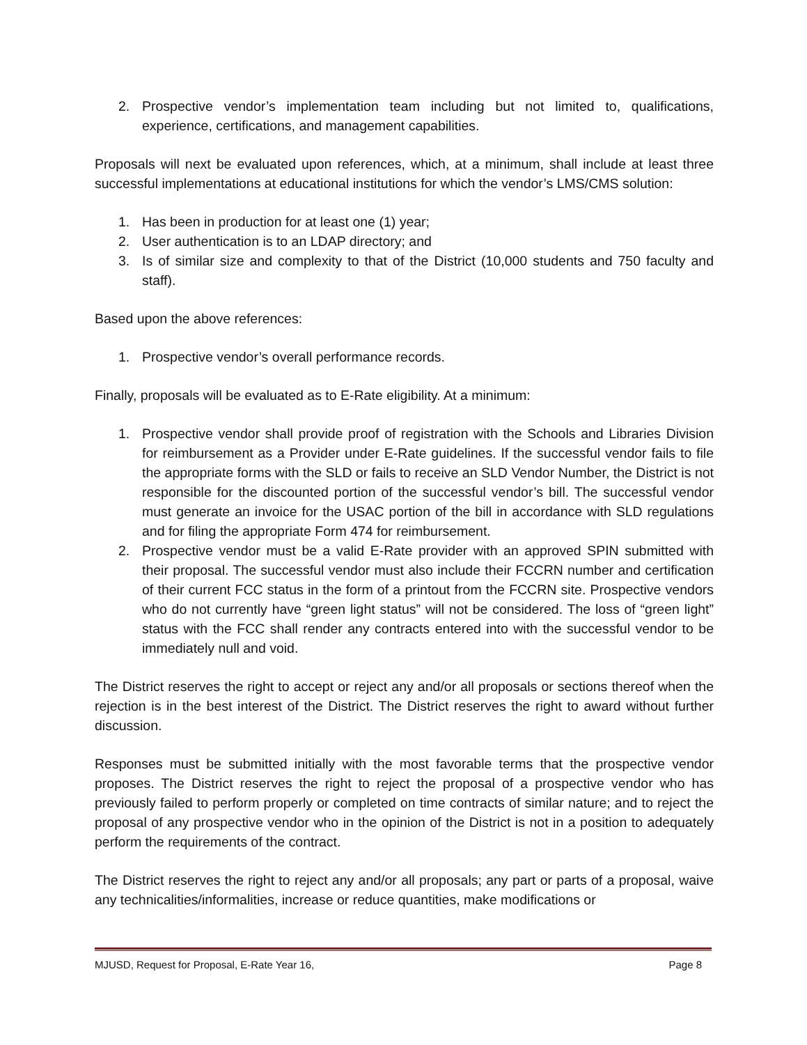2. Prospective vendor’s implementation team including but not limited to, qualifications, experience, certifications, and management capabilities.
Proposals will next be evaluated upon references, which, at a minimum, shall include at least three successful implementations at educational institutions for which the vendor’s LMS/CMS solution:
1. Has been in production for at least one (1) year;
2. User authentication is to an LDAP directory; and
3. Is of similar size and complexity to that of the District (10,000 students and 750 faculty and staff).
Based upon the above references:
1. Prospective vendor’s overall performance records.
Finally, proposals will be evaluated as to E-Rate eligibility. At a minimum:
1. Prospective vendor shall provide proof of registration with the Schools and Libraries Division for reimbursement as a Provider under E-Rate guidelines. If the successful vendor fails to file the appropriate forms with the SLD or fails to receive an SLD Vendor Number, the District is not responsible for the discounted portion of the successful vendor’s bill. The successful vendor must generate an invoice for the USAC portion of the bill in accordance with SLD regulations and for filing the appropriate Form 474 for reimbursement.
2. Prospective vendor must be a valid E-Rate provider with an approved SPIN submitted with their proposal. The successful vendor must also include their FCCRN number and certification of their current FCC status in the form of a printout from the FCCRN site. Prospective vendors who do not currently have “green light status” will not be considered. The loss of “green light” status with the FCC shall render any contracts entered into with the successful vendor to be immediately null and void.
The District reserves the right to accept or reject any and/or all proposals or sections thereof when the rejection is in the best interest of the District. The District reserves the right to award without further discussion.
Responses must be submitted initially with the most favorable terms that the prospective vendor proposes. The District reserves the right to reject the proposal of a prospective vendor who has previously failed to perform properly or completed on time contracts of similar nature; and to reject the proposal of any prospective vendor who in the opinion of the District is not in a position to adequately perform the requirements of the contract.
The District reserves the right to reject any and/or all proposals; any part or parts of a proposal, waive any technicalities/informalities, increase or reduce quantities, make modifications or
MJUSD, Request for Proposal, E-Rate Year 16, Page 8